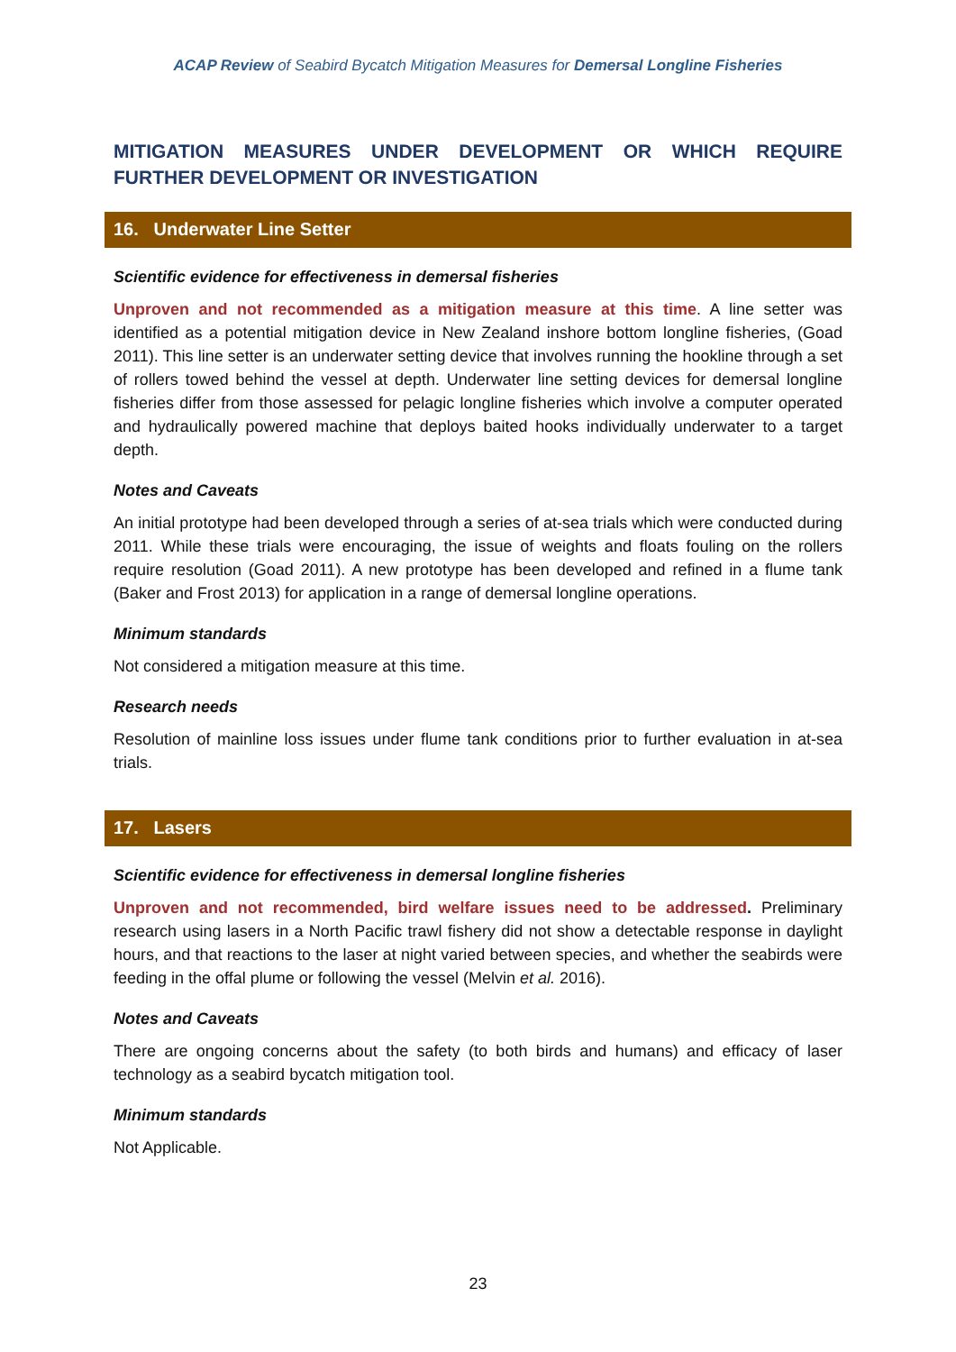ACAP Review of Seabird Bycatch Mitigation Measures for Demersal Longline Fisheries
MITIGATION MEASURES UNDER DEVELOPMENT OR WHICH REQUIRE FURTHER DEVELOPMENT OR INVESTIGATION
16. Underwater Line Setter
Scientific evidence for effectiveness in demersal fisheries
Unproven and not recommended as a mitigation measure at this time. A line setter was identified as a potential mitigation device in New Zealand inshore bottom longline fisheries, (Goad 2011). This line setter is an underwater setting device that involves running the hookline through a set of rollers towed behind the vessel at depth. Underwater line setting devices for demersal longline fisheries differ from those assessed for pelagic longline fisheries which involve a computer operated and hydraulically powered machine that deploys baited hooks individually underwater to a target depth.
Notes and Caveats
An initial prototype had been developed through a series of at-sea trials which were conducted during 2011. While these trials were encouraging, the issue of weights and floats fouling on the rollers require resolution (Goad 2011). A new prototype has been developed and refined in a flume tank (Baker and Frost 2013) for application in a range of demersal longline operations.
Minimum standards
Not considered a mitigation measure at this time.
Research needs
Resolution of mainline loss issues under flume tank conditions prior to further evaluation in at-sea trials.
17. Lasers
Scientific evidence for effectiveness in demersal longline fisheries
Unproven and not recommended, bird welfare issues need to be addressed. Preliminary research using lasers in a North Pacific trawl fishery did not show a detectable response in daylight hours, and that reactions to the laser at night varied between species, and whether the seabirds were feeding in the offal plume or following the vessel (Melvin et al. 2016).
Notes and Caveats
There are ongoing concerns about the safety (to both birds and humans) and efficacy of laser technology as a seabird bycatch mitigation tool.
Minimum standards
Not Applicable.
23